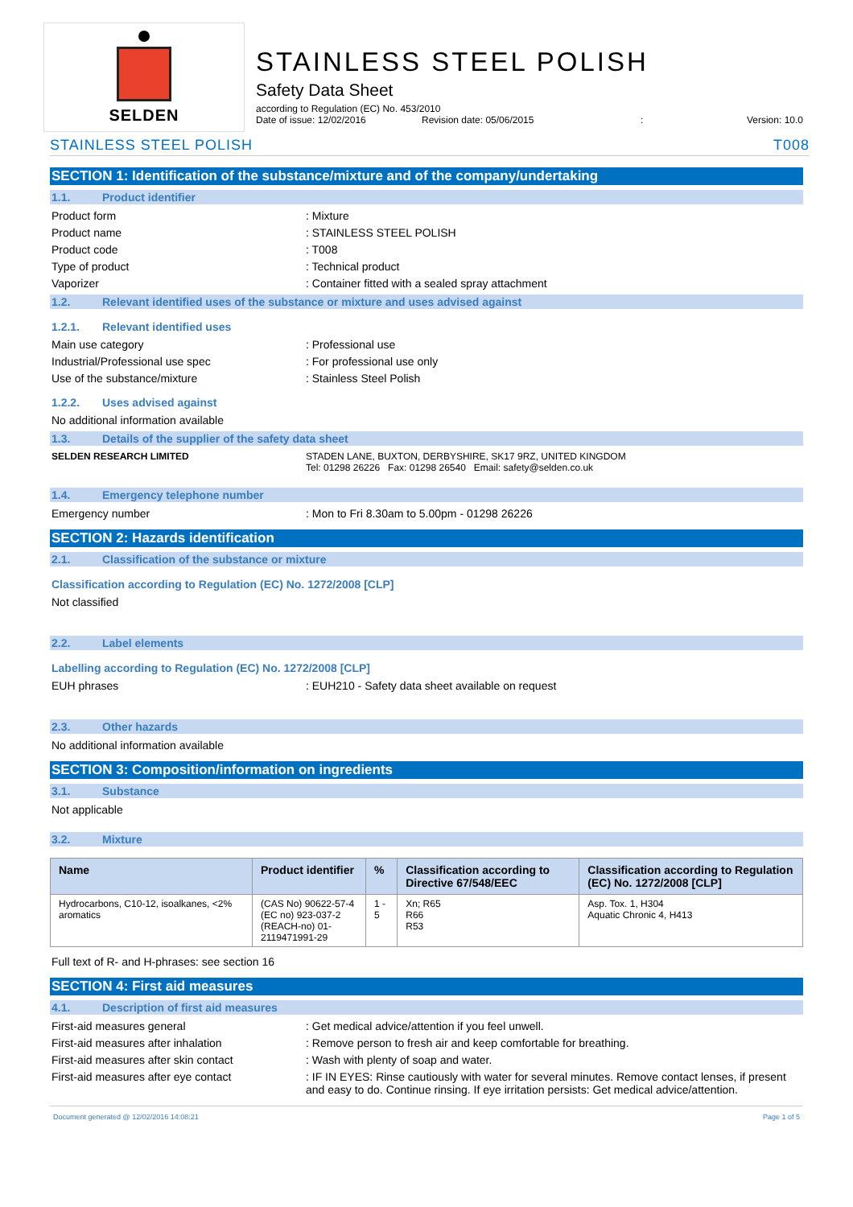SELDEN
STAINLESS STEEL POLISH
Safety Data Sheet
according to Regulation (EC) No. 453/2010
Date of issue: 12/02/2016 Revision date: 05/06/2015: Version: 10.0
STAINLESS STEEL POLISH T008
SECTION 1: Identification of the substance/mixture and of the company/undertaking
1.1. Product identifier
Product form : Mixture
Product name : STAINLESS STEEL POLISH
Product code : T008
Type of product : Technical product
Vaporizer : Container fitted with a sealed spray attachment
1.2. Relevant identified uses of the substance or mixture and uses advised against
1.2.1. Relevant identified uses
Main use category : Professional use
Industrial/Professional use spec : For professional use only
Use of the substance/mixture : Stainless Steel Polish
1.2.2. Uses advised against
No additional information available
1.3. Details of the supplier of the safety data sheet
SELDEN RESEARCH LIMITED STADEN LANE, BUXTON, DERBYSHIRE, SK17 9RZ, UNITED KINGDOM
Tel: 01298 26226 Fax: 01298 26540 Email: safety@selden.co.uk
1.4. Emergency telephone number
Emergency number : Mon to Fri 8.30am to 5.00pm - 01298 26226
SECTION 2: Hazards identification
2.1. Classification of the substance or mixture
Classification according to Regulation (EC) No. 1272/2008 [CLP]
Not classified
2.2. Label elements
Labelling according to Regulation (EC) No. 1272/2008 [CLP]
EUH phrases : EUH210 - Safety data sheet available on request
2.3. Other hazards
No additional information available
SECTION 3: Composition/information on ingredients
3.1. Substance
Not applicable
3.2. Mixture
| Name | Product identifier | % | Classification according to Directive 67/548/EEC | Classification according to Regulation (EC) No. 1272/2008 [CLP] |
| --- | --- | --- | --- | --- |
| Hydrocarbons, C10-12, isoalkanes, <2% aromatics | (CAS No) 90622-57-4 (EC no) 923-037-2 (REACH-no) 01-2119471991-29 | 1 - 5 | Xn; R65 R66 R53 | Asp. Tox. 1, H304 Aquatic Chronic 4, H413 |
Full text of R- and H-phrases: see section 16
SECTION 4: First aid measures
4.1. Description of first aid measures
First-aid measures general : Get medical advice/attention if you feel unwell.
First-aid measures after inhalation : Remove person to fresh air and keep comfortable for breathing.
First-aid measures after skin contact : Wash with plenty of soap and water.
First-aid measures after eye contact : IF IN EYES: Rinse cautiously with water for several minutes. Remove contact lenses, if present and easy to do. Continue rinsing. If eye irritation persists: Get medical advice/attention.
Document generated @ 12/02/2016 14:08:21 Page 1 of 5